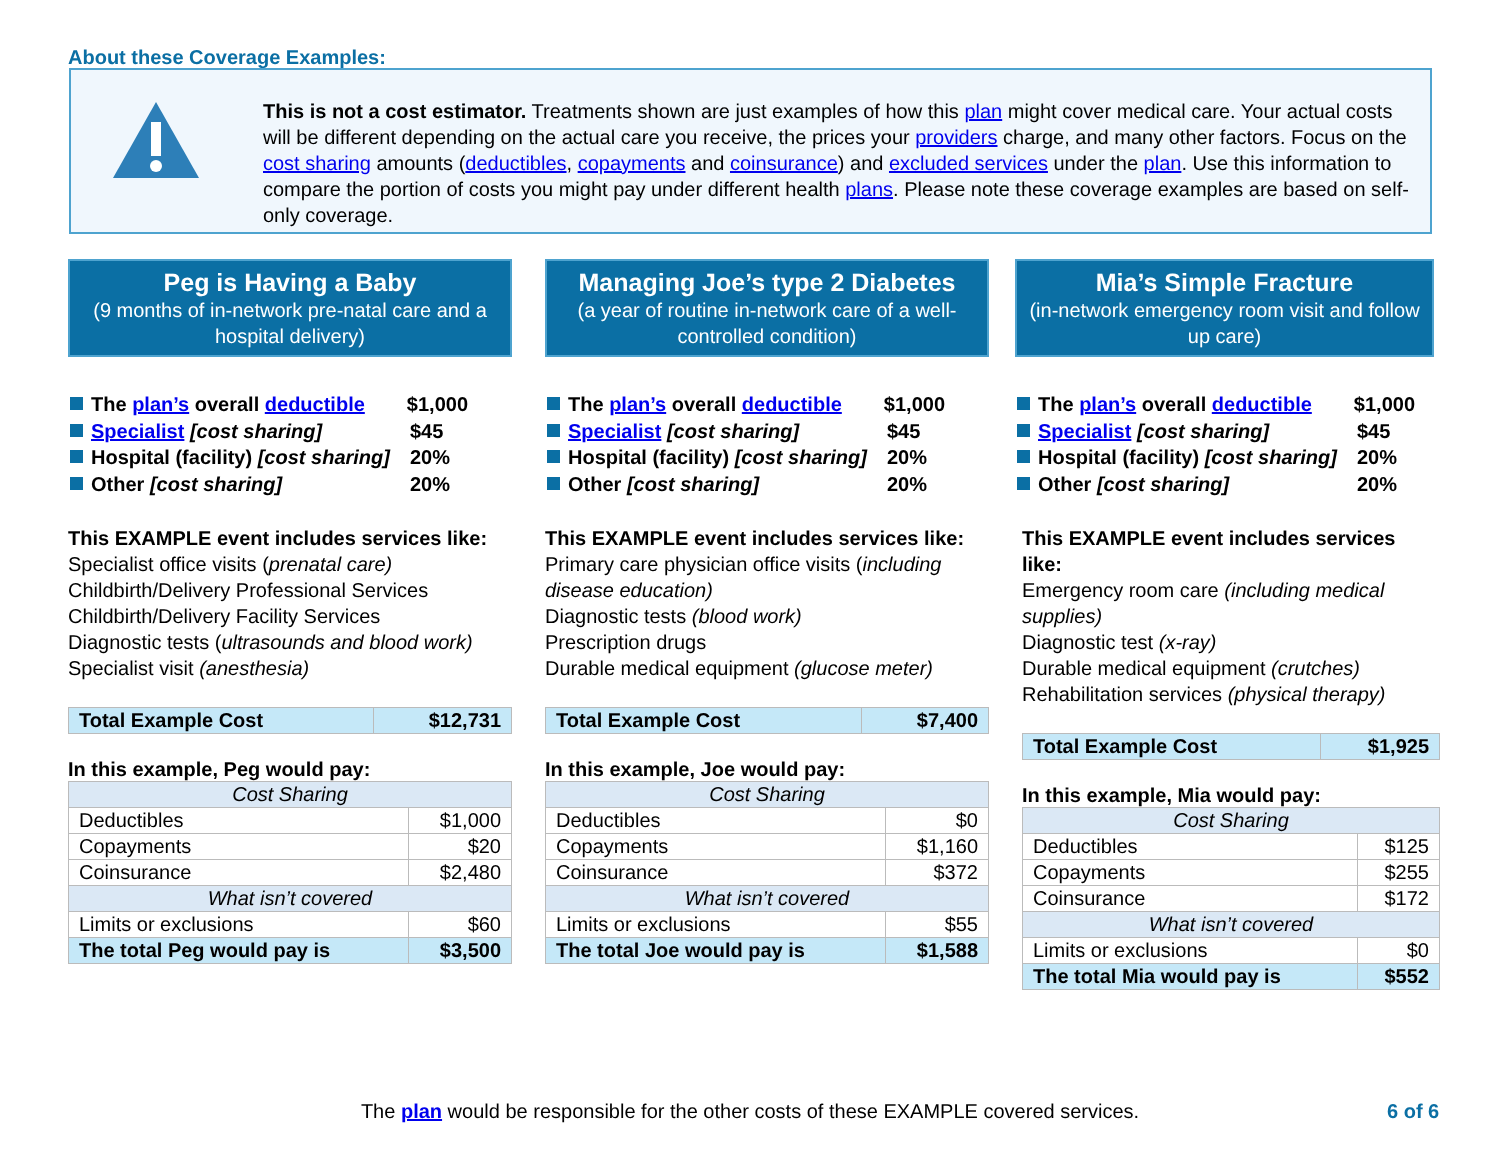About these Coverage Examples:
This is not a cost estimator. Treatments shown are just examples of how this plan might cover medical care. Your actual costs will be different depending on the actual care you receive, the prices your providers charge, and many other factors. Focus on the cost sharing amounts (deductibles, copayments and coinsurance) and excluded services under the plan. Use this information to compare the portion of costs you might pay under different health plans. Please note these coverage examples are based on self-only coverage.
Peg is Having a Baby
(9 months of in-network pre-natal care and a hospital delivery)
The plan’s overall deductible $1,000
Specialist [cost sharing] $45
Hospital (facility) [cost sharing] 20%
Other [cost sharing] 20%
This EXAMPLE event includes services like:
Specialist office visits (prenatal care)
Childbirth/Delivery Professional Services
Childbirth/Delivery Facility Services
Diagnostic tests (ultrasounds and blood work)
Specialist visit (anesthesia)
| Total Example Cost | $12,731 |
In this example, Peg would pay:
| Cost Sharing | |
| --- | --- |
| Deductibles | $1,000 |
| Copayments | $20 |
| Coinsurance | $2,480 |
| What isn’t covered | |
| Limits or exclusions | $60 |
| The total Peg would pay is | $3,500 |
Managing Joe’s type 2 Diabetes
(a year of routine in-network care of a well-controlled condition)
The plan’s overall deductible $1,000
Specialist [cost sharing] $45
Hospital (facility) [cost sharing] 20%
Other [cost sharing] 20%
This EXAMPLE event includes services like:
Primary care physician office visits (including disease education)
Diagnostic tests (blood work)
Prescription drugs
Durable medical equipment (glucose meter)
| Total Example Cost | $7,400 |
In this example, Joe would pay:
| Cost Sharing | |
| --- | --- |
| Deductibles | $0 |
| Copayments | $1,160 |
| Coinsurance | $372 |
| What isn’t covered | |
| Limits or exclusions | $55 |
| The total Joe would pay is | $1,588 |
Mia’s Simple Fracture
(in-network emergency room visit and follow up care)
The plan’s overall deductible $1,000
Specialist [cost sharing] $45
Hospital (facility) [cost sharing] 20%
Other [cost sharing] 20%
This EXAMPLE event includes services like:
Emergency room care (including medical supplies)
Diagnostic test (x-ray)
Durable medical equipment (crutches)
Rehabilitation services (physical therapy)
| Total Example Cost | $1,925 |
In this example, Mia would pay:
| Cost Sharing | |
| --- | --- |
| Deductibles | $125 |
| Copayments | $255 |
| Coinsurance | $172 |
| What isn’t covered | |
| Limits or exclusions | $0 |
| The total Mia would pay is | $552 |
The plan would be responsible for the other costs of these EXAMPLE covered services. 6 of 6